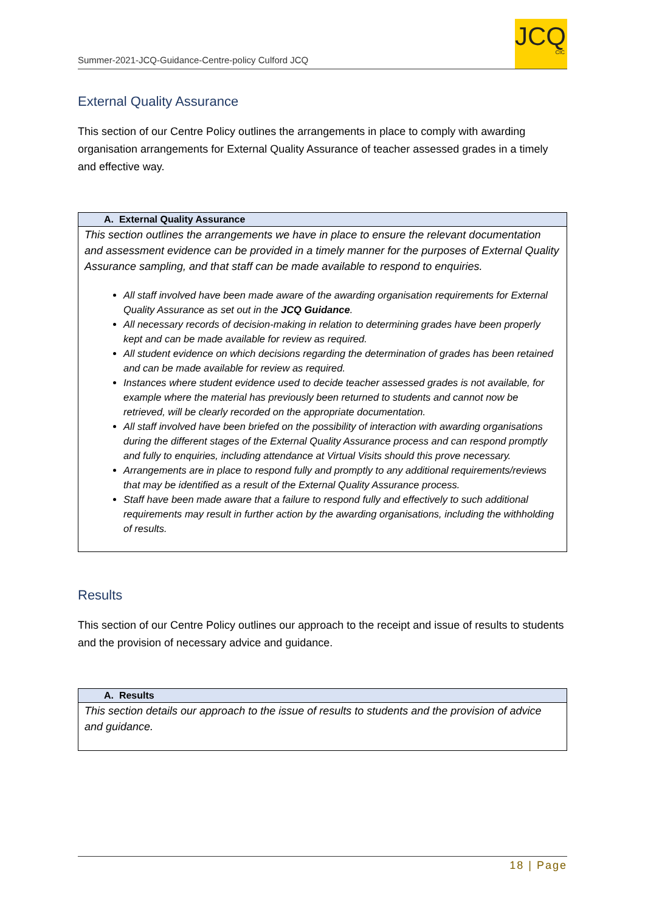Summer-2021-JCQ-Guidance-Centre-policy Culford JCQ
JCQ
CIC
External Quality Assurance
This section of our Centre Policy outlines the arrangements in place to comply with awarding organisation arrangements for External Quality Assurance of teacher assessed grades in a timely and effective way.
| A. External Quality Assurance |
| --- |
| This section outlines the arrangements we have in place to ensure the relevant documentation and assessment evidence can be provided in a timely manner for the purposes of External Quality Assurance sampling, and that staff can be made available to respond to enquiries. All staff involved have been made aware of the awarding organisation requirements for External Quality Assurance as set out in the JCQ Guidance . All necessary records of decision-making in relation to determining grades have been properly kept and can be made available for review as required. All student evidence on which decisions regarding the determination of grades has been retained and can be made available for review as required. Instances where student evidence used to decide teacher assessed grades is not available, for example where the material has previously been returned to students and cannot now be retrieved, will be clearly recorded on the appropriate documentation. All staff involved have been briefed on the possibility of interaction with awarding organisations during the different stages of the External Quality Assurance process and can respond promptly and fully to enquiries, including attendance at Virtual Visits should this prove necessary. Arrangements are in place to respond fully and promptly to any additional requirements/reviews that may be identified as a result of the External Quality Assurance process. Staff have been made aware that a failure to respond fully and effectively to such additional requirements may result in further action by the awarding organisations, including the withholding of results. |
Results
This section of our Centre Policy outlines our approach to the receipt and issue of results to students and the provision of necessary advice and guidance.
| A. Results |
| --- |
| This section details our approach to the issue of results to students and the provision of advice and guidance. |
18 | Page